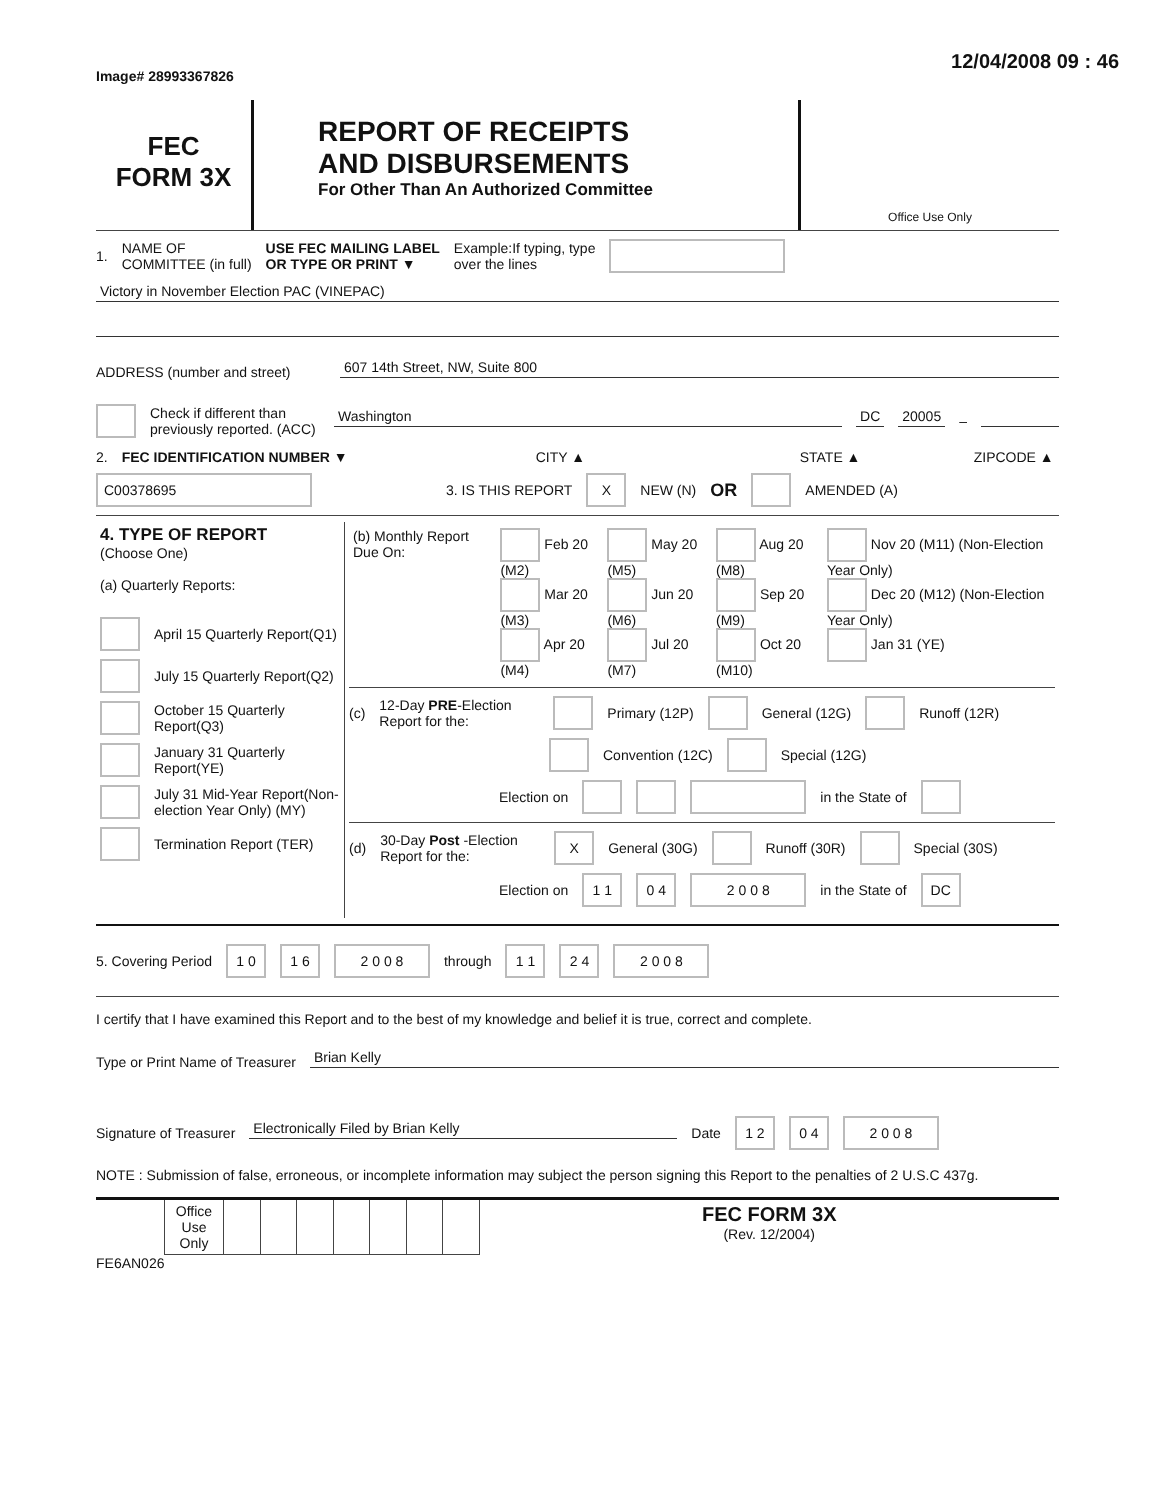Image# 28993367826
12/04/2008 09 : 46
FEC
FORM 3X
REPORT OF RECEIPTS
AND DISBURSEMENTS
For Other Than An Authorized Committee
Office Use Only
1. NAME OF
COMMITTEE (in full) USE FEC MAILING LABEL
OR TYPE OR PRINT ▼ Example:If typing, type
over the lines
Victory in November Election PAC (VINEPAC)
ADDRESS (number and street) 607 14th Street, NW, Suite 800
Check if different than previously reported. (ACC) Washington DC 20005 –
2. FEC IDENTIFICATION NUMBER ▼ CITY ▲ STATE ▲ ZIPCODE ▲
C00378695 3. IS THIS REPORT X NEW (N) OR AMENDED (A)
| 4. TYPE OF REPORT (Choose One) (a) Quarterly Reports: April 15 Quarterly Report(Q1) July 15 Quarterly Report(Q2) October 15 Quarterly Report(Q3) January 31 Quarterly Report(YE) July 31 Mid-Year Report(Non-election Year Only) (MY) Termination Report (TER) | / (b) Monthly Report Due On: / Feb 20 (M2) Mar 20 (M3) Apr 20 (M4) / May 20 (M5) Jun 20 (M6) Jul 20 (M7) / Aug 20 (M8) Sep 20 (M9) Oct 20 (M10) / Nov 20 (M11) (Non-Election Year Only) Dec 20 (M12) (Non-Election Year Only) Jan 31 (YE) / (c) 12-Day PRE -Election Report for the: Primary (12P) General (12G) Runoff (12R) Convention (12C) Special (12G) Election on in the State of (d) 30-Day Post -Election Report for the: X General (30G) Runoff (30R) Special (30S) Election on 1 1 0 4 2 0 0 8 in the State of DC |
5. Covering Period 1 0 1 6 2 0 0 8 through 1 1 2 4 2 0 0 8
I certify that I have examined this Report and to the best of my knowledge and belief it is true, correct and complete.
Type or Print Name of Treasurer Brian Kelly
Signature of Treasurer Electronically Filed by Brian Kelly Date 1 2 0 4 2 0 0 8
NOTE : Submission of false, erroneous, or incomplete information may subject the person signing this Report to the penalties of 2 U.S.C 437g.
| | Office Use Only | | | | | | | | FEC FORM 3X (Rev. 12/2004) |
FE6AN026